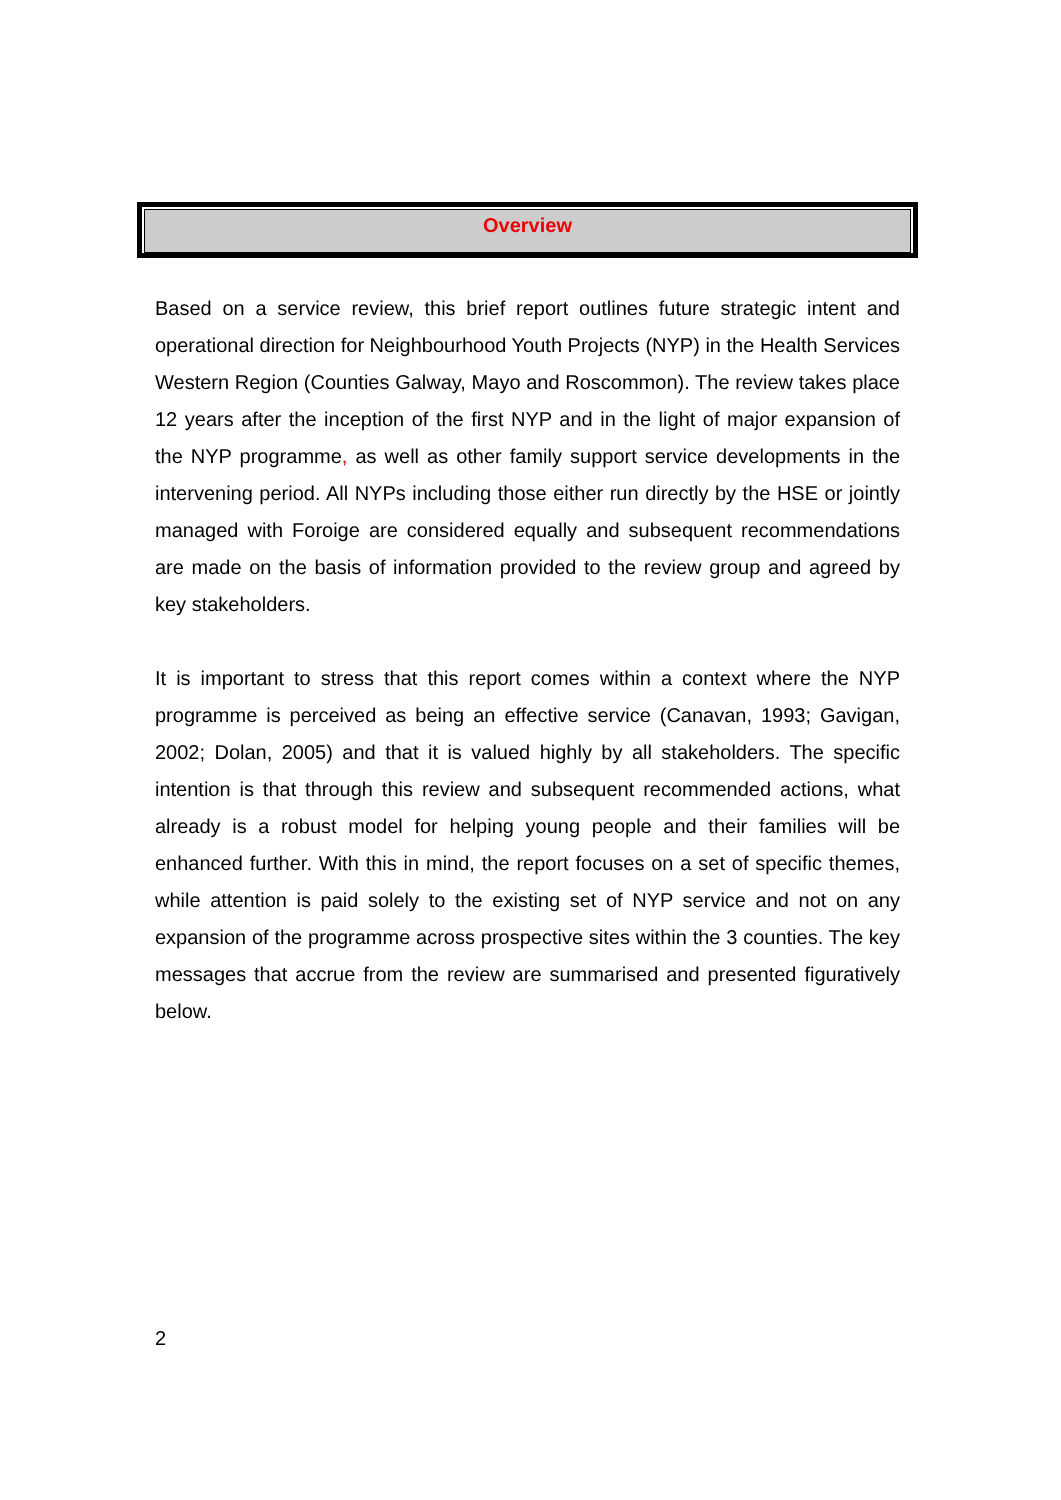Overview
Based on a service review, this brief report outlines future strategic intent and operational direction for Neighbourhood Youth Projects (NYP) in the Health Services Western Region (Counties Galway, Mayo and Roscommon). The review takes place 12 years after the inception of the first NYP and in the light of major expansion of the NYP programme, as well as other family support service developments in the intervening period. All NYPs including those either run directly by the HSE or jointly managed with Foroige are considered equally and subsequent recommendations are made on the basis of information provided to the review group and agreed by key stakeholders.
It is important to stress that this report comes within a context where the NYP programme is perceived as being an effective service (Canavan, 1993; Gavigan, 2002; Dolan, 2005) and that it is valued highly by all stakeholders. The specific intention is that through this review and subsequent recommended actions, what already is a robust model for helping young people and their families will be enhanced further. With this in mind, the report focuses on a set of specific themes, while attention is paid solely to the existing set of NYP service and not on any expansion of the programme across prospective sites within the 3 counties. The key messages that accrue from the review are summarised and presented figuratively below.
2